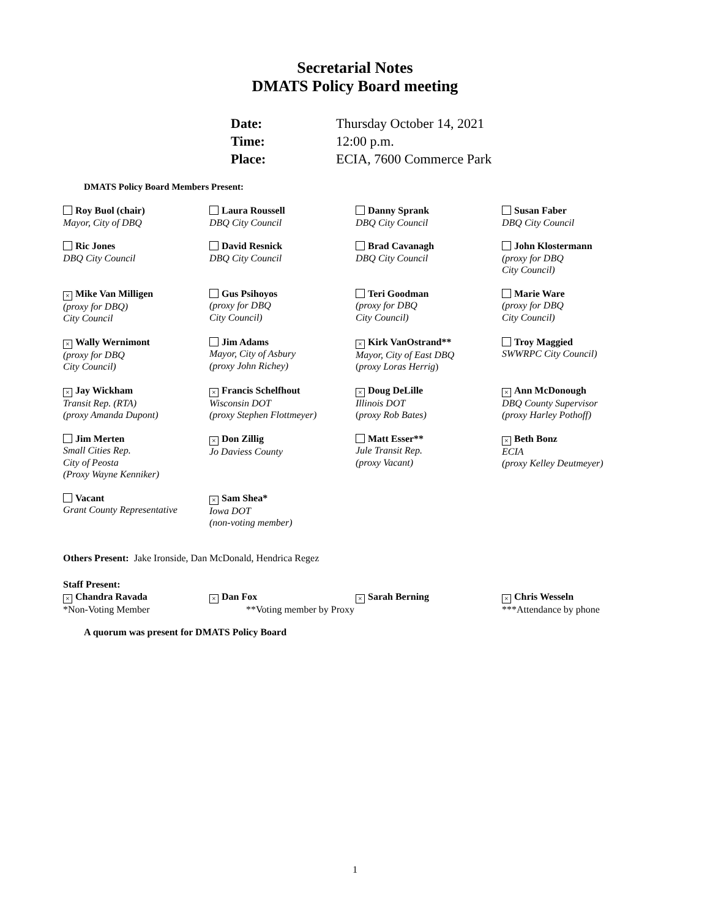Secretarial Notes
DMATS Policy Board meeting
| Date: | Thursday October 14, 2021 |
| Time: | 12:00 p.m. |
| Place: | ECIA, 7600 Commerce Park |
DMATS Policy Board Members Present:
| Roy Buol (chair) Mayor, City of DBQ | Laura Roussell DBQ City Council | Danny Sprank DBQ City Council | Susan Faber DBQ City Council |
| Ric Jones DBQ City Council | David Resnick DBQ City Council | Brad Cavanagh DBQ City Council | John Klostermann (proxy for DBQ City Council) |
| × Mike Van Milligen (proxy for DBQ) City Council | Gus Psihoyos (proxy for DBQ City Council) | Teri Goodman (proxy for DBQ City Council) | Marie Ware (proxy for DBQ City Council) |
| × Wally Wernimont (proxy for DBQ City Council) | Jim Adams Mayor, City of Asbury (proxy John Richey) | × Kirk VanOstrand** Mayor, City of East DBQ ( proxy Loras Herrig ) | Troy Maggied SWWRPC City Council) |
| × Jay Wickham Transit Rep. (RTA) (proxy Amanda Dupont) | × Francis Schelfhout Wisconsin DOT (proxy Stephen Flottmeyer) | × Doug DeLille Illinois DOT ( proxy Rob Bates) | × Ann McDonough DBQ County Supervisor (proxy Harley Pothoff) |
| Jim Merten Small Cities Rep. City of Peosta (Proxy Wayne Kenniker) | × Don Zillig Jo Daviess County | Matt Esser** Jule Transit Rep. (proxy Vacant) | × Beth Bonz ECIA (proxy Kelley Deutmeyer) |
| Vacant Grant County Representative | × Sam Shea* Iowa DOT (non-voting member) | | |
Others Present: Jake Ironside, Dan McDonald, Hendrica Regez
Staff Present:
| × Chandra Ravada | × Dan Fox | × Sarah Berning | × Chris Wesseln |
| *Non-Voting Member | **Voting member by Proxy | | ***Attendance by phone |
A quorum was present for DMATS Policy Board
1